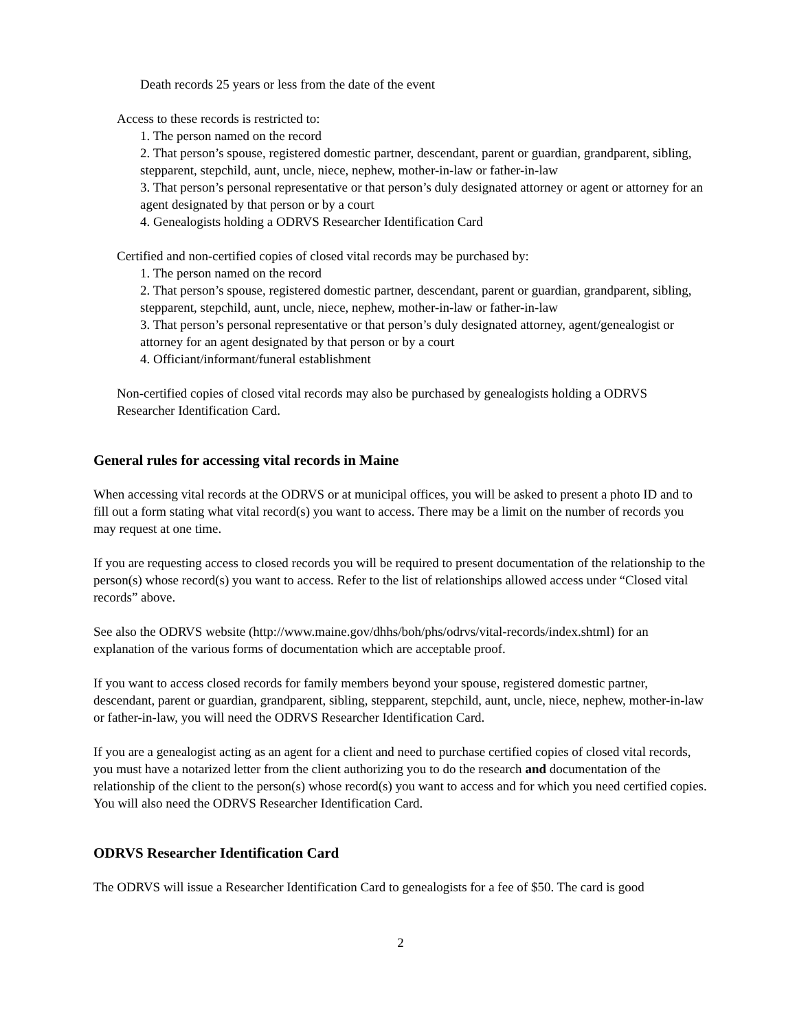Death records 25 years or less from the date of the event
Access to these records is restricted to:
1. The person named on the record
2. That person’s spouse, registered domestic partner, descendant, parent or guardian, grandparent, sibling, stepparent, stepchild, aunt, uncle, niece, nephew, mother-in-law or father-in-law
3. That person’s personal representative or that person’s duly designated attorney or agent or attorney for an agent designated by that person or by a court
4. Genealogists holding a ODRVS Researcher Identification Card
Certified and non-certified copies of closed vital records may be purchased by:
1. The person named on the record
2. That person’s spouse, registered domestic partner, descendant, parent or guardian, grandparent, sibling, stepparent, stepchild, aunt, uncle, niece, nephew, mother-in-law or father-in-law
3. That person’s personal representative or that person’s duly designated attorney, agent/genealogist or attorney for an agent designated by that person or by a court
4. Officiant/informant/funeral establishment
Non-certified copies of closed vital records may also be purchased by genealogists holding a ODRVS Researcher Identification Card.
General rules for accessing vital records in Maine
When accessing vital records at the ODRVS or at municipal offices, you will be asked to present a photo ID and to fill out a form stating what vital record(s) you want to access. There may be a limit on the number of records you may request at one time.
If you are requesting access to closed records you will be required to present documentation of the relationship to the person(s) whose record(s) you want to access. Refer to the list of relationships allowed access under “Closed vital records” above.
See also the ODRVS website (http://www.maine.gov/dhhs/boh/phs/odrvs/vital-records/index.shtml) for an explanation of the various forms of documentation which are acceptable proof.
If you want to access closed records for family members beyond your spouse, registered domestic partner, descendant, parent or guardian, grandparent, sibling, stepparent, stepchild, aunt, uncle, niece, nephew, mother-in-law or father-in-law, you will need the ODRVS Researcher Identification Card.
If you are a genealogist acting as an agent for a client and need to purchase certified copies of closed vital records, you must have a notarized letter from the client authorizing you to do the research and documentation of the relationship of the client to the person(s) whose record(s) you want to access and for which you need certified copies. You will also need the ODRVS Researcher Identification Card.
ODRVS Researcher Identification Card
The ODRVS will issue a Researcher Identification Card to genealogists for a fee of $50. The card is good
2